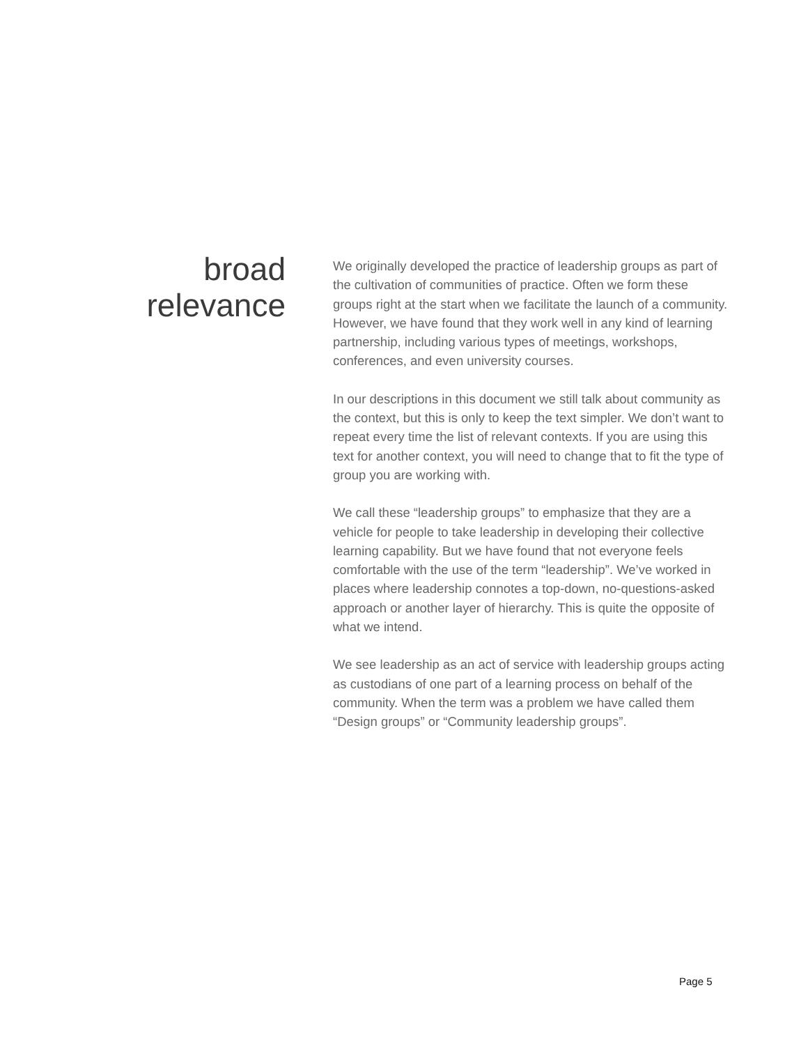broad
relevance
We originally developed the practice of leadership groups as part of the cultivation of communities of practice. Often we form these groups right at the start when we facilitate the launch of a community. However, we have found that they work well in any kind of learning partnership, including various types of meetings, workshops, conferences, and even university courses.
In our descriptions in this document we still talk about community as the context, but this is only to keep the text simpler. We don’t want to repeat every time the list of relevant contexts. If you are using this text for another context, you will need to change that to fit the type of group you are working with.
We call these “leadership groups” to emphasize that they are a vehicle for people to take leadership in developing their collective learning capability. But we have found that not everyone feels comfortable with the use of the term “leadership”. We’ve worked in places where leadership connotes a top-down, no-questions-asked approach or another layer of hierarchy. This is quite the opposite of what we intend.
We see leadership as an act of service with leadership groups acting as custodians of one part of a learning process on behalf of the community. When the term was a problem we have called them “Design groups” or “Community leadership groups”.
Page 5